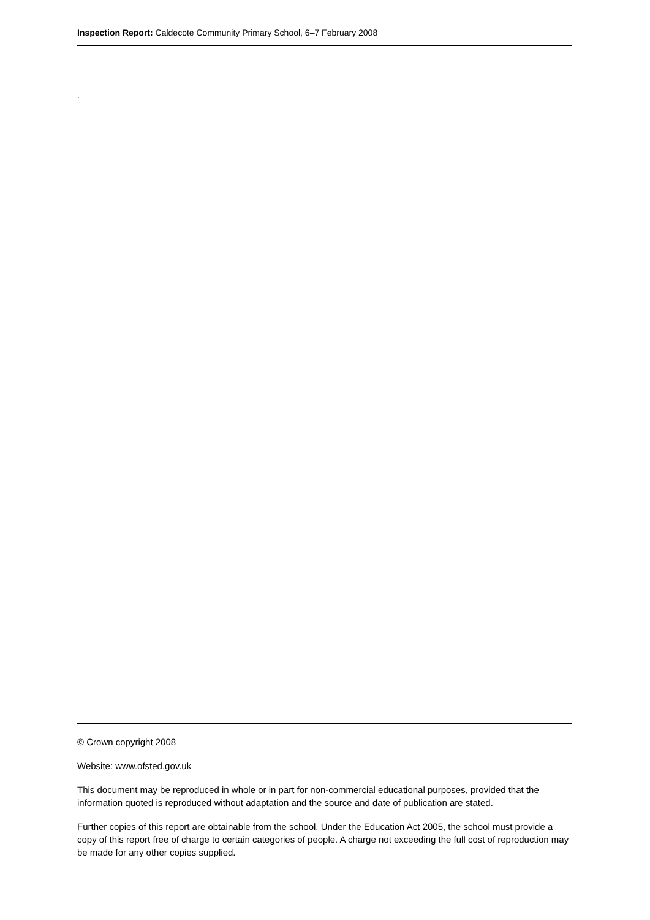Inspection Report: Caldecote Community Primary School, 6–7 February 2008
.
© Crown copyright 2008
Website: www.ofsted.gov.uk
This document may be reproduced in whole or in part for non-commercial educational purposes, provided that the information quoted is reproduced without adaptation and the source and date of publication are stated.
Further copies of this report are obtainable from the school. Under the Education Act 2005, the school must provide a copy of this report free of charge to certain categories of people. A charge not exceeding the full cost of reproduction may be made for any other copies supplied.